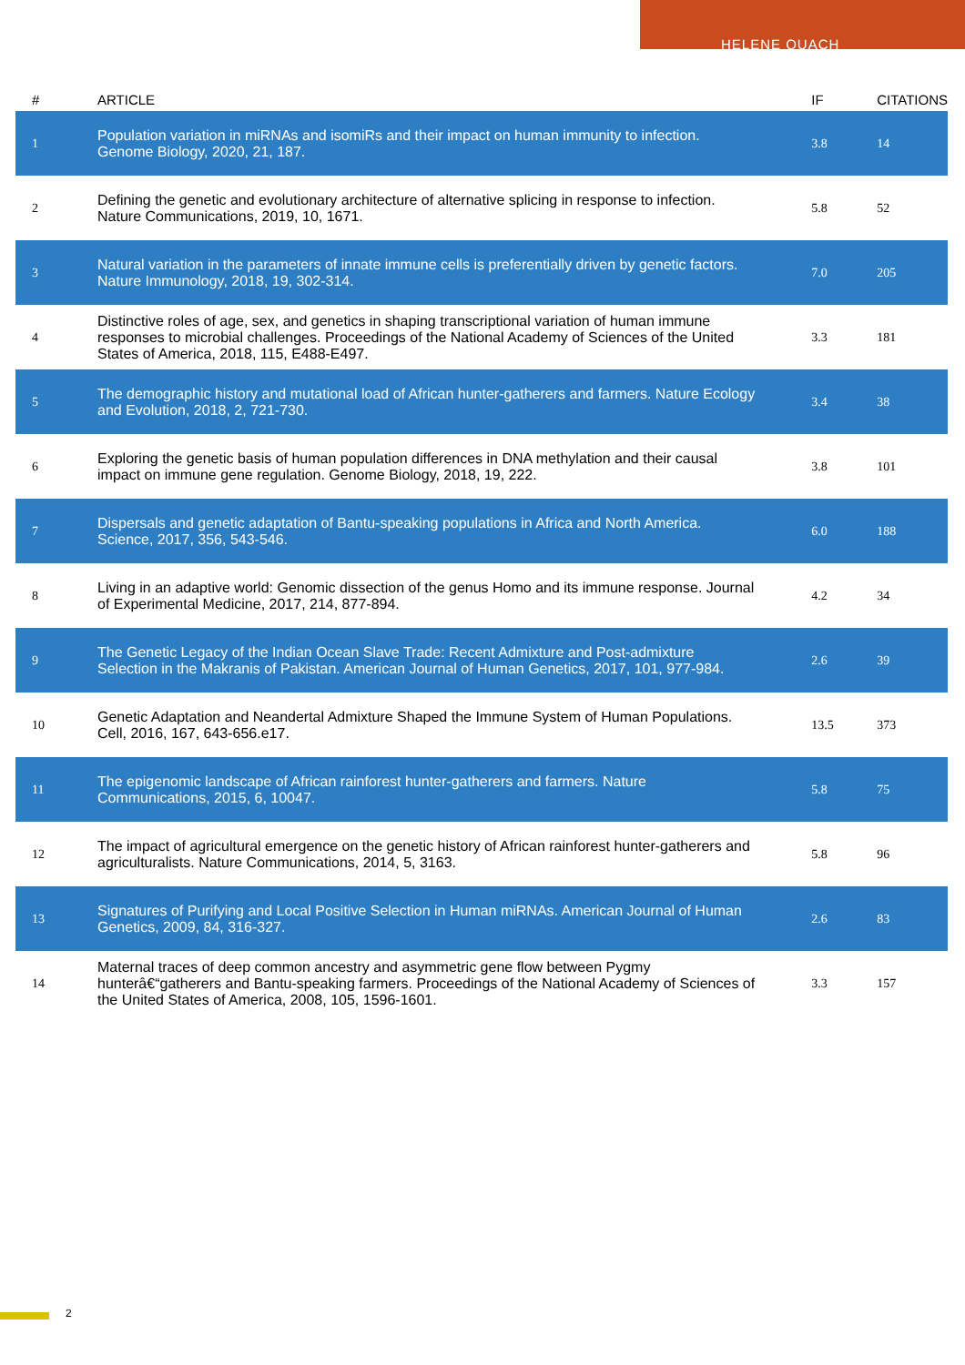HELENE QUACH
| # | ARTICLE | IF | CITATIONS |
| --- | --- | --- | --- |
| 1 | Population variation in miRNAs and isomiRs and their impact on human immunity to infection. Genome Biology, 2020, 21, 187. | 3.8 | 14 |
| 2 | Defining the genetic and evolutionary architecture of alternative splicing in response to infection. Nature Communications, 2019, 10, 1671. | 5.8 | 52 |
| 3 | Natural variation in the parameters of innate immune cells is preferentially driven by genetic factors. Nature Immunology, 2018, 19, 302-314. | 7.0 | 205 |
| 4 | Distinctive roles of age, sex, and genetics in shaping transcriptional variation of human immune responses to microbial challenges. Proceedings of the National Academy of Sciences of the United States of America, 2018, 115, E488-E497. | 3.3 | 181 |
| 5 | The demographic history and mutational load of African hunter-gatherers and farmers. Nature Ecology and Evolution, 2018, 2, 721-730. | 3.4 | 38 |
| 6 | Exploring the genetic basis of human population differences in DNA methylation and their causal impact on immune gene regulation. Genome Biology, 2018, 19, 222. | 3.8 | 101 |
| 7 | Dispersals and genetic adaptation of Bantu-speaking populations in Africa and North America. Science, 2017, 356, 543-546. | 6.0 | 188 |
| 8 | Living in an adaptive world: Genomic dissection of the genus Homo and its immune response. Journal of Experimental Medicine, 2017, 214, 877-894. | 4.2 | 34 |
| 9 | The Genetic Legacy of the Indian Ocean Slave Trade: Recent Admixture and Post-admixture Selection in the Makranis of Pakistan. American Journal of Human Genetics, 2017, 101, 977-984. | 2.6 | 39 |
| 10 | Genetic Adaptation and Neandertal Admixture Shaped the Immune System of Human Populations. Cell, 2016, 167, 643-656.e17. | 13.5 | 373 |
| 11 | The epigenomic landscape of African rainforest hunter-gatherers and farmers. Nature Communications, 2015, 6, 10047. | 5.8 | 75 |
| 12 | The impact of agricultural emergence on the genetic history of African rainforest hunter-gatherers and agriculturalists. Nature Communications, 2014, 5, 3163. | 5.8 | 96 |
| 13 | Signatures of Purifying and Local Positive Selection in Human miRNAs. American Journal of Human Genetics, 2009, 84, 316-327. | 2.6 | 83 |
| 14 | Maternal traces of deep common ancestry and asymmetric gene flow between Pygmy hunterâ€“gatherers and Bantu-speaking farmers. Proceedings of the National Academy of Sciences of the United States of America, 2008, 105, 1596-1601. | 3.3 | 157 |
2